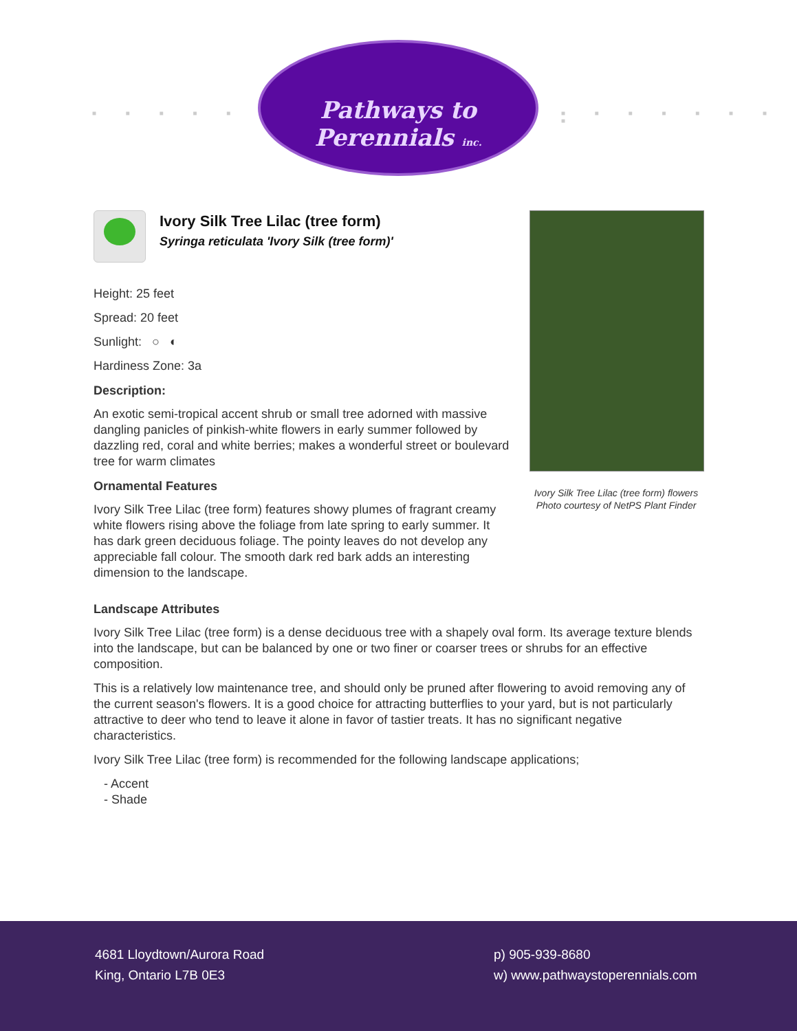■ ■ ■ ■ ■ ■ ■ ■
Pathways to Perennials inc.
■ ■ ■ ■ ■ ■ ■ ■
Ivory Silk Tree Lilac (tree form)
Syringa reticulata 'Ivory Silk (tree form)'
Height: 25 feet
Spread: 20 feet
Sunlight: ○ ◐
Hardiness Zone: 3a
Description:
An exotic semi-tropical accent shrub or small tree adorned with massive dangling panicles of pinkish-white flowers in early summer followed by dazzling red, coral and white berries; makes a wonderful street or boulevard tree for warm climates
Ornamental Features
Ivory Silk Tree Lilac (tree form) features showy plumes of fragrant creamy white flowers rising above the foliage from late spring to early summer. It has dark green deciduous foliage. The pointy leaves do not develop any appreciable fall colour. The smooth dark red bark adds an interesting dimension to the landscape.
Ivory Silk Tree Lilac (tree form) flowers
Photo courtesy of NetPS Plant Finder
Landscape Attributes
Ivory Silk Tree Lilac (tree form) is a dense deciduous tree with a shapely oval form. Its average texture blends into the landscape, but can be balanced by one or two finer or coarser trees or shrubs for an effective composition.
This is a relatively low maintenance tree, and should only be pruned after flowering to avoid removing any of the current season's flowers. It is a good choice for attracting butterflies to your yard, but is not particularly attractive to deer who tend to leave it alone in favor of tastier treats. It has no significant negative characteristics.
Ivory Silk Tree Lilac (tree form) is recommended for the following landscape applications;
- Accent
- Shade
4681 Lloydtown/Aurora Road
King, Ontario L7B 0E3
p) 905-939-8680
w) www.pathwaystoperennials.com